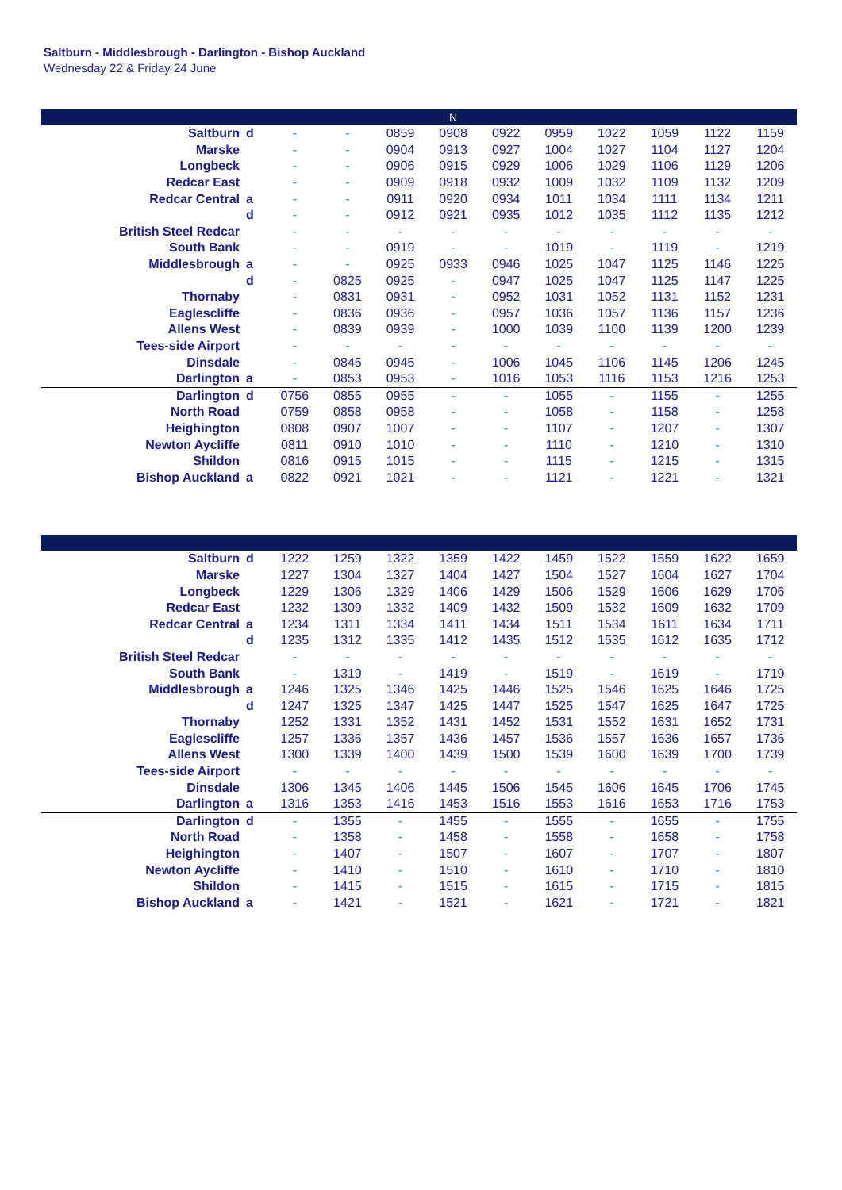Saltburn - Middlesbrough - Darlington - Bishop Auckland
Wednesday 22 & Friday 24 June
| | | | | | N | | | | | | |
| --- | --- | --- | --- | --- | --- | --- | --- | --- | --- | --- | --- |
| Saltburn | d | - | - | 0859 | 0908 | 0922 | 0959 | 1022 | 1059 | 1122 | 1159 |
| Marske | | - | - | 0904 | 0913 | 0927 | 1004 | 1027 | 1104 | 1127 | 1204 |
| Longbeck | | - | - | 0906 | 0915 | 0929 | 1006 | 1029 | 1106 | 1129 | 1206 |
| Redcar East | | - | - | 0909 | 0918 | 0932 | 1009 | 1032 | 1109 | 1132 | 1209 |
| Redcar Central | a | - | - | 0911 | 0920 | 0934 | 1011 | 1034 | 1111 | 1134 | 1211 |
| | d | - | - | 0912 | 0921 | 0935 | 1012 | 1035 | 1112 | 1135 | 1212 |
| British Steel Redcar | | - | - | - | - | - | - | - | - | - | - |
| South Bank | | - | - | 0919 | - | - | 1019 | - | 1119 | - | 1219 |
| Middlesbrough | a | - | - | 0925 | 0933 | 0946 | 1025 | 1047 | 1125 | 1146 | 1225 |
| | d | - | 0825 | 0925 | - | 0947 | 1025 | 1047 | 1125 | 1147 | 1225 |
| Thornaby | | - | 0831 | 0931 | - | 0952 | 1031 | 1052 | 1131 | 1152 | 1231 |
| Eaglescliffe | | - | 0836 | 0936 | - | 0957 | 1036 | 1057 | 1136 | 1157 | 1236 |
| Allens West | | - | 0839 | 0939 | - | 1000 | 1039 | 1100 | 1139 | 1200 | 1239 |
| Tees-side Airport | | - | - | - | - | - | - | - | - | - | - |
| Dinsdale | | - | 0845 | 0945 | - | 1006 | 1045 | 1106 | 1145 | 1206 | 1245 |
| Darlington | a | - | 0853 | 0953 | - | 1016 | 1053 | 1116 | 1153 | 1216 | 1253 |
| Darlington | d | 0756 | 0855 | 0955 | - | - | 1055 | - | 1155 | - | 1255 |
| North Road | | 0759 | 0858 | 0958 | - | - | 1058 | - | 1158 | - | 1258 |
| Heighington | | 0808 | 0907 | 1007 | - | - | 1107 | - | 1207 | - | 1307 |
| Newton Aycliffe | | 0811 | 0910 | 1010 | - | - | 1110 | - | 1210 | - | 1310 |
| Shildon | | 0816 | 0915 | 1015 | - | - | 1115 | - | 1215 | - | 1315 |
| Bishop Auckland | a | 0822 | 0921 | 1021 | - | - | 1121 | - | 1221 | - | 1321 |
| Saltburn | d | 1222 | 1259 | 1322 | 1359 | 1422 | 1459 | 1522 | 1559 | 1622 | 1659 |
| Marske | | 1227 | 1304 | 1327 | 1404 | 1427 | 1504 | 1527 | 1604 | 1627 | 1704 |
| Longbeck | | 1229 | 1306 | 1329 | 1406 | 1429 | 1506 | 1529 | 1606 | 1629 | 1706 |
| Redcar East | | 1232 | 1309 | 1332 | 1409 | 1432 | 1509 | 1532 | 1609 | 1632 | 1709 |
| Redcar Central | a | 1234 | 1311 | 1334 | 1411 | 1434 | 1511 | 1534 | 1611 | 1634 | 1711 |
| | d | 1235 | 1312 | 1335 | 1412 | 1435 | 1512 | 1535 | 1612 | 1635 | 1712 |
| British Steel Redcar | | - | - | - | - | - | - | - | - | - | - |
| South Bank | | - | 1319 | - | 1419 | - | 1519 | - | 1619 | - | 1719 |
| Middlesbrough | a | 1246 | 1325 | 1346 | 1425 | 1446 | 1525 | 1546 | 1625 | 1646 | 1725 |
| | d | 1247 | 1325 | 1347 | 1425 | 1447 | 1525 | 1547 | 1625 | 1647 | 1725 |
| Thornaby | | 1252 | 1331 | 1352 | 1431 | 1452 | 1531 | 1552 | 1631 | 1652 | 1731 |
| Eaglescliffe | | 1257 | 1336 | 1357 | 1436 | 1457 | 1536 | 1557 | 1636 | 1657 | 1736 |
| Allens West | | 1300 | 1339 | 1400 | 1439 | 1500 | 1539 | 1600 | 1639 | 1700 | 1739 |
| Tees-side Airport | | - | - | - | - | - | - | - | - | - | - |
| Dinsdale | | 1306 | 1345 | 1406 | 1445 | 1506 | 1545 | 1606 | 1645 | 1706 | 1745 |
| Darlington | a | 1316 | 1353 | 1416 | 1453 | 1516 | 1553 | 1616 | 1653 | 1716 | 1753 |
| Darlington | d | - | 1355 | - | 1455 | - | 1555 | - | 1655 | - | 1755 |
| North Road | | - | 1358 | - | 1458 | - | 1558 | - | 1658 | - | 1758 |
| Heighington | | - | 1407 | - | 1507 | - | 1607 | - | 1707 | - | 1807 |
| Newton Aycliffe | | - | 1410 | - | 1510 | - | 1610 | - | 1710 | - | 1810 |
| Shildon | | - | 1415 | - | 1515 | - | 1615 | - | 1715 | - | 1815 |
| Bishop Auckland | a | - | 1421 | - | 1521 | - | 1621 | - | 1721 | - | 1821 |